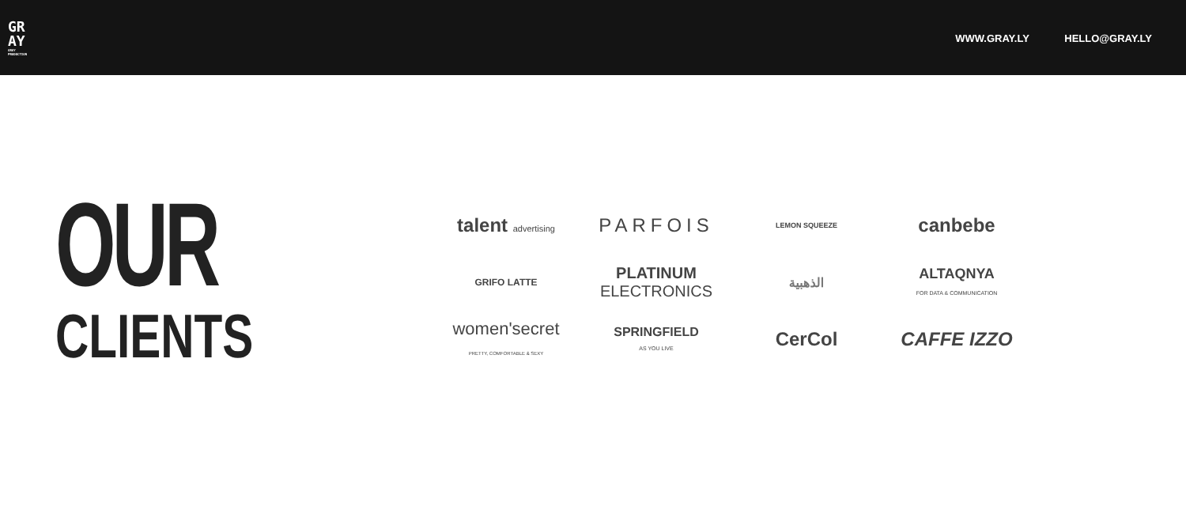GR AY
GRAY PRODUCTION
WWW.GRAY.LY HELLO@GRAY.LY
OUR
CLIENTS
talent advertising
PARFOIS
LEMON SQUEEZE
canbebe
GRIFO LATTE
PLATINUM
ELECTRONICS
الذهبية
ALTAQNYA
FOR DATA & COMMUNICATION
women'secret
PRETTY, COMFORTABLE & SEXY
SPRINGFIELD
AS YOU LIVE
CerCol
CAFFE IZZO